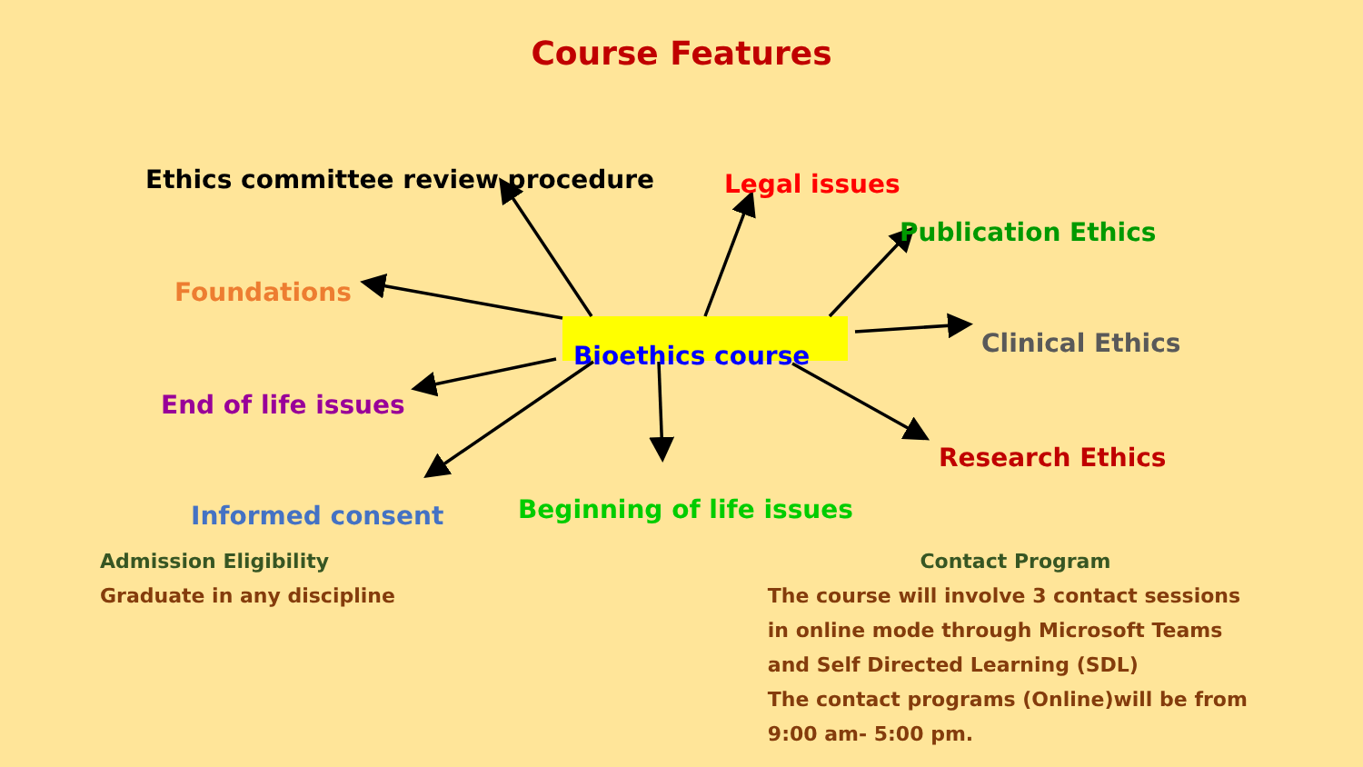Course Features
Ethics committee review procedure Legal issues
Publication Ethics
Foundations
Bioethics course Clinical Ethics
End of life issues
Research Ethics
Beginning of life issues
Informed consent
Admission Eligibility
Graduate in any discipline
Contact Program
The course will involve 3 contact sessions in online mode through Microsoft Teams and Self Directed Learning (SDL)
The contact programs (Online)will be from 9:00 am- 5:00 pm.